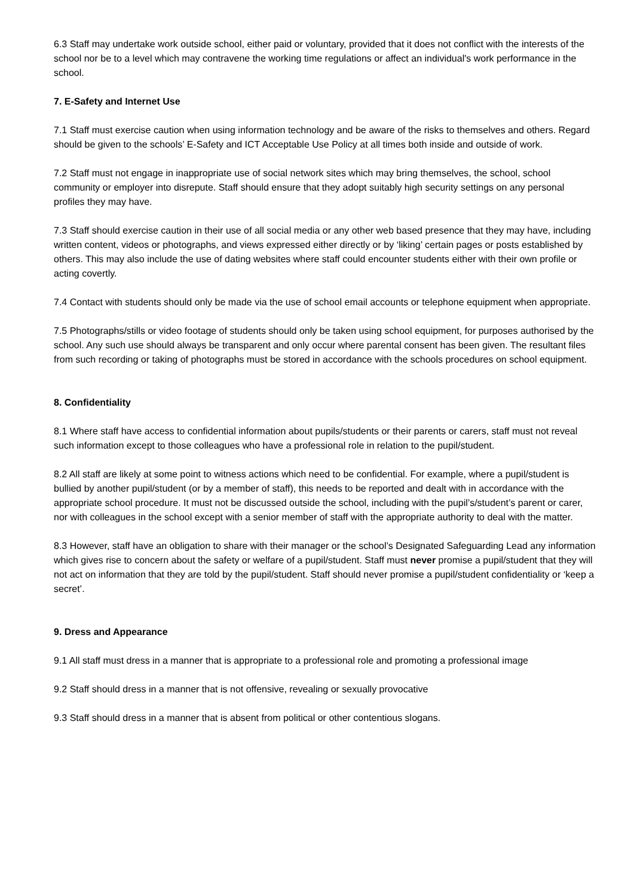6.3 Staff may undertake work outside school, either paid or voluntary, provided that it does not conflict with the interests of the school nor be to a level which may contravene the working time regulations or affect an individual's work performance in the school.
7. E-Safety and Internet Use
7.1 Staff must exercise caution when using information technology and be aware of the risks to themselves and others. Regard should be given to the schools’ E-Safety and ICT Acceptable Use Policy at all times both inside and outside of work.
7.2 Staff must not engage in inappropriate use of social network sites which may bring themselves, the school, school community or employer into disrepute. Staff should ensure that they adopt suitably high security settings on any personal profiles they may have.
7.3 Staff should exercise caution in their use of all social media or any other web based presence that they may have, including written content, videos or photographs, and views expressed either directly or by ‘liking’ certain pages or posts established by others. This may also include the use of dating websites where staff could encounter students either with their own profile or acting covertly.
7.4 Contact with students should only be made via the use of school email accounts or telephone equipment when appropriate.
7.5 Photographs/stills or video footage of students should only be taken using school equipment, for purposes authorised by the school. Any such use should always be transparent and only occur where parental consent has been given. The resultant files from such recording or taking of photographs must be stored in accordance with the schools procedures on school equipment.
8. Confidentiality
8.1 Where staff have access to confidential information about pupils/students or their parents or carers, staff must not reveal such information except to those colleagues who have a professional role in relation to the pupil/student.
8.2 All staff are likely at some point to witness actions which need to be confidential. For example, where a pupil/student is bullied by another pupil/student (or by a member of staff), this needs to be reported and dealt with in accordance with the appropriate school procedure. It must not be discussed outside the school, including with the pupil’s/student’s parent or carer, nor with colleagues in the school except with a senior member of staff with the appropriate authority to deal with the matter.
8.3 However, staff have an obligation to share with their manager or the school’s Designated Safeguarding Lead any information which gives rise to concern about the safety or welfare of a pupil/student. Staff must never promise a pupil/student that they will not act on information that they are told by the pupil/student. Staff should never promise a pupil/student confidentiality or ‘keep a secret’.
9. Dress and Appearance
9.1 All staff must dress in a manner that is appropriate to a professional role and promoting a professional image
9.2 Staff should dress in a manner that is not offensive, revealing or sexually provocative
9.3 Staff should dress in a manner that is absent from political or other contentious slogans.